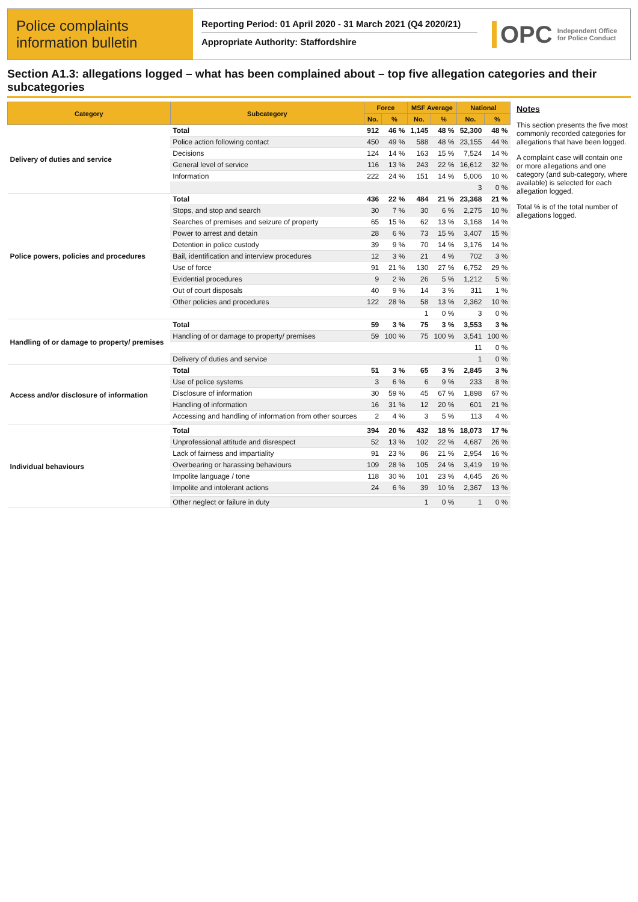Police complaints information bulletin
Reporting Period: 01 April 2020 - 31 March 2021 (Q4 2020/21)
Appropriate Authority: Staffordshire
OPC Independent Office for Police Conduct
Section A1.3: allegations logged – what has been complained about – top five allegation categories and their subcategories
| Category | Subcategory | Force | | MSF Average | | National | |
| --- | --- | --- | --- | --- | --- | --- | --- |
| | | No. | % | No. | % | No. | % |
| Delivery of duties and service | Total | 912 | 46 % | 1,145 | 48 % | 52,300 | 48 % |
| | Police action following contact | 450 | 49 % | 588 | 48 % | 23,155 | 44 % |
| | Decisions | 124 | 14 % | 163 | 15 % | 7,524 | 14 % |
| | General level of service | 116 | 13 % | 243 | 22 % | 16,612 | 32 % |
| | Information | 222 | 24 % | 151 | 14 % | 5,006 | 10 % |
| | | | | | | 3 | 0 % |
| Police powers, policies and procedures | Total | 436 | 22 % | 484 | 21 % | 23,368 | 21 % |
| | Stops, and stop and search | 30 | 7 % | 30 | 6 % | 2,275 | 10 % |
| | Searches of premises and seizure of property | 65 | 15 % | 62 | 13 % | 3,168 | 14 % |
| | Power to arrest and detain | 28 | 6 % | 73 | 15 % | 3,407 | 15 % |
| | Detention in police custody | 39 | 9 % | 70 | 14 % | 3,176 | 14 % |
| | Bail, identification and interview procedures | 12 | 3 % | 21 | 4 % | 702 | 3 % |
| | Use of force | 91 | 21 % | 130 | 27 % | 6,752 | 29 % |
| | Evidential procedures | 9 | 2 % | 26 | 5 % | 1,212 | 5 % |
| | Out of court disposals | 40 | 9 % | 14 | 3 % | 311 | 1 % |
| | Other policies and procedures | 122 | 28 % | 58 | 13 % | 2,362 | 10 % |
| | | | | 1 | 0 % | 3 | 0 % |
| Handling of or damage to property/ premises | Total | 59 | 3 % | 75 | 3 % | 3,553 | 3 % |
| | Handling of or damage to property/ premises | 59 | 100 % | 75 | 100 % | 3,541 | 100 % |
| | | | | | | 11 | 0 % |
| | Delivery of duties and service | | | | | 1 | 0 % |
| Access and/or disclosure of information | Total | 51 | 3 % | 65 | 3 % | 2,845 | 3 % |
| | Use of police systems | 3 | 6 % | 6 | 9 % | 233 | 8 % |
| | Disclosure of information | 30 | 59 % | 45 | 67 % | 1,898 | 67 % |
| | Handling of information | 16 | 31 % | 12 | 20 % | 601 | 21 % |
| | Accessing and handling of information from other sources | 2 | 4 % | 3 | 5 % | 113 | 4 % |
| Individual behaviours | Total | 394 | 20 % | 432 | 18 % | 18,073 | 17 % |
| | Unprofessional attitude and disrespect | 52 | 13 % | 102 | 22 % | 4,687 | 26 % |
| | Lack of fairness and impartiality | 91 | 23 % | 86 | 21 % | 2,954 | 16 % |
| | Overbearing or harassing behaviours | 109 | 28 % | 105 | 24 % | 3,419 | 19 % |
| | Impolite language / tone | 118 | 30 % | 101 | 23 % | 4,645 | 26 % |
| | Impolite and intolerant actions | 24 | 6 % | 39 | 10 % | 2,367 | 13 % |
| | Other neglect or failure in duty | | | 1 | 0 % | 1 | 0 % |
Notes
This section presents the five most commonly recorded categories for allegations that have been logged.
A complaint case will contain one or more allegations and one category (and sub-category, where available) is selected for each allegation logged.
Total % is of the total number of allegations logged.